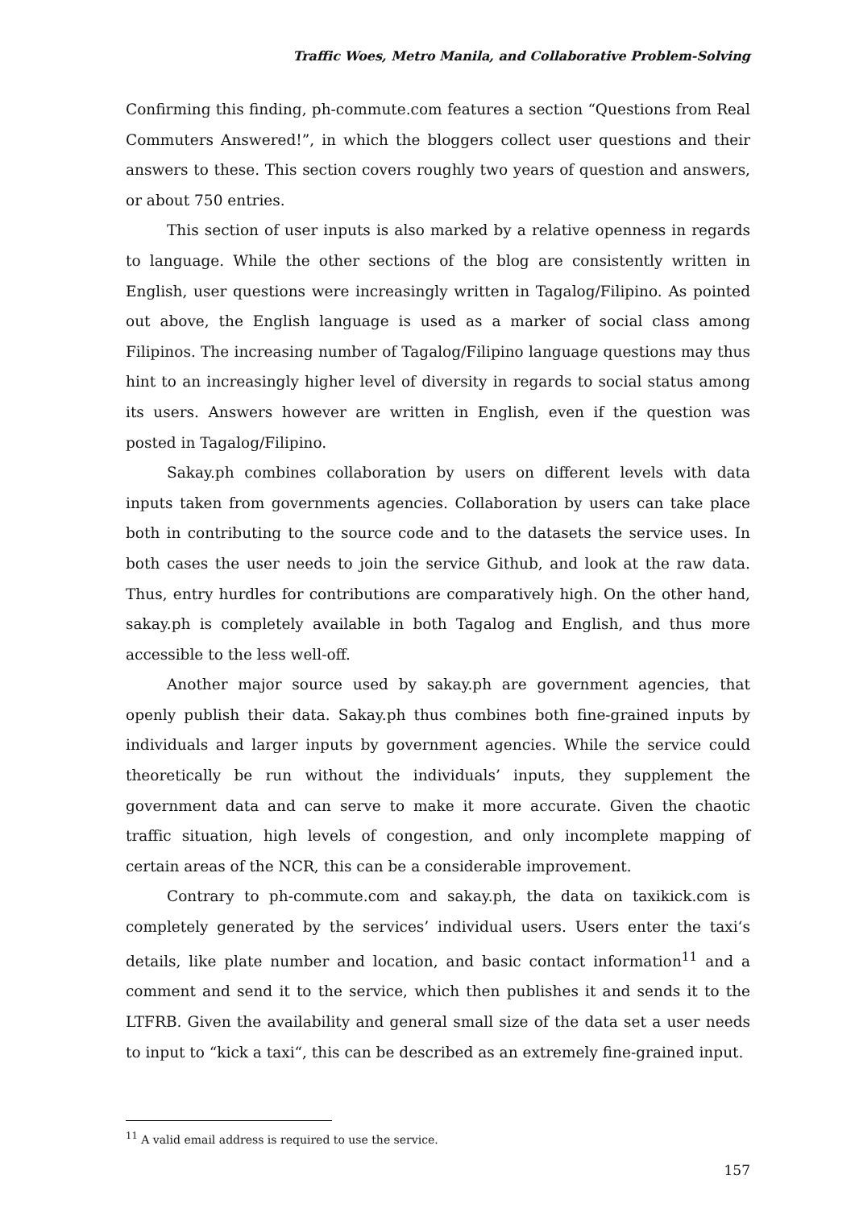Traffic Woes, Metro Manila, and Collaborative Problem-Solving
Confirming this finding, ph-commute.com features a section “Questions from Real Commuters Answered!”, in which the bloggers collect user questions and their answers to these. This section covers roughly two years of question and answers, or about 750 entries.
This section of user inputs is also marked by a relative openness in regards to language. While the other sections of the blog are consistently written in English, user questions were increasingly written in Tagalog/Filipino. As pointed out above, the English language is used as a marker of social class among Filipinos. The increasing number of Tagalog/Filipino language questions may thus hint to an increasingly higher level of diversity in regards to social status among its users. Answers however are written in English, even if the question was posted in Tagalog/Filipino.
Sakay.ph combines collaboration by users on different levels with data inputs taken from governments agencies. Collaboration by users can take place both in contributing to the source code and to the datasets the service uses. In both cases the user needs to join the service Github, and look at the raw data. Thus, entry hurdles for contributions are comparatively high. On the other hand, sakay.ph is completely available in both Tagalog and English, and thus more accessible to the less well-off.
Another major source used by sakay.ph are government agencies, that openly publish their data. Sakay.ph thus combines both fine-grained inputs by individuals and larger inputs by government agencies. While the service could theoretically be run without the individuals’ inputs, they supplement the government data and can serve to make it more accurate. Given the chaotic traffic situation, high levels of congestion, and only incomplete mapping of certain areas of the NCR, this can be a considerable improvement.
Contrary to ph-commute.com and sakay.ph, the data on taxikick.com is completely generated by the services’ individual users. Users enter the taxi‘s details, like plate number and location, and basic contact information<sup>11</sup> and a comment and send it to the service, which then publishes it and sends it to the LTFRB. Given the availability and general small size of the data set a user needs to input to “kick a taxi“, this can be described as an extremely fine-grained input.
<sup>11</sup> A valid email address is required to use the service.
157